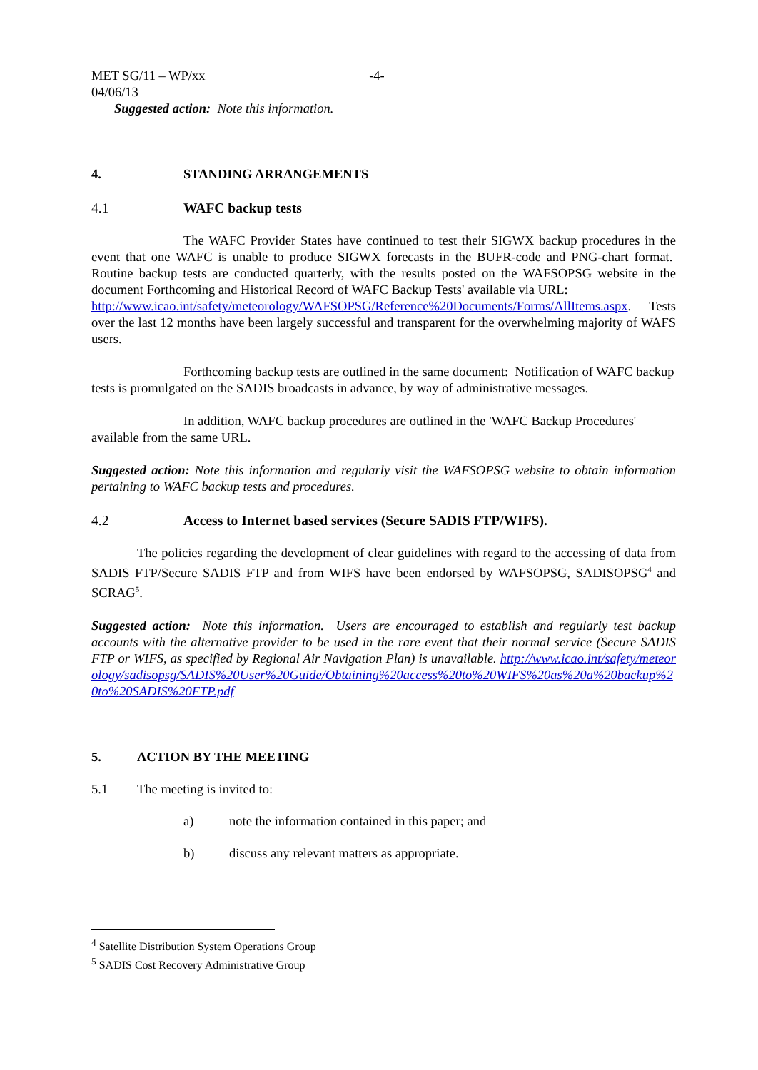MET SG/11 – WP/xx -4-
04/06/13
Suggested action: Note this information.
4. STANDING ARRANGEMENTS
4.1 WAFC backup tests
The WAFC Provider States have continued to test their SIGWX backup procedures in the event that one WAFC is unable to produce SIGWX forecasts in the BUFR-code and PNG-chart format. Routine backup tests are conducted quarterly, with the results posted on the WAFSOPSG website in the document Forthcoming and Historical Record of WAFC Backup Tests' available via URL:
http://www.icao.int/safety/meteorology/WAFSOPSG/Reference%20Documents/Forms/AllItems.aspx. Tests over the last 12 months have been largely successful and transparent for the overwhelming majority of WAFS users.
Forthcoming backup tests are outlined in the same document: Notification of WAFC backup tests is promulgated on the SADIS broadcasts in advance, by way of administrative messages.
In addition, WAFC backup procedures are outlined in the 'WAFC Backup Procedures' available from the same URL.
Suggested action: Note this information and regularly visit the WAFSOPSG website to obtain information pertaining to WAFC backup tests and procedures.
4.2 Access to Internet based services (Secure SADIS FTP/WIFS).
The policies regarding the development of clear guidelines with regard to the accessing of data from SADIS FTP/Secure SADIS FTP and from WIFS have been endorsed by WAFSOPSG, SADISOPSG<sup>4</sup> and SCRAG<sup>5</sup>.
Suggested action: Note this information. Users are encouraged to establish and regularly test backup accounts with the alternative provider to be used in the rare event that their normal service (Secure SADIS FTP or WIFS, as specified by Regional Air Navigation Plan) is unavailable. http://www.icao.int/safety/meteorology/sadisopsg/SADIS%20User%20Guide/Obtaining%20access%20to%20WIFS%20as%20a%20backup%20to%20SADIS%20FTP.pdf
5. ACTION BY THE MEETING
5.1 The meeting is invited to:
a) note the information contained in this paper; and
b) discuss any relevant matters as appropriate.
<sup>4</sup> Satellite Distribution System Operations Group
<sup>5</sup> SADIS Cost Recovery Administrative Group